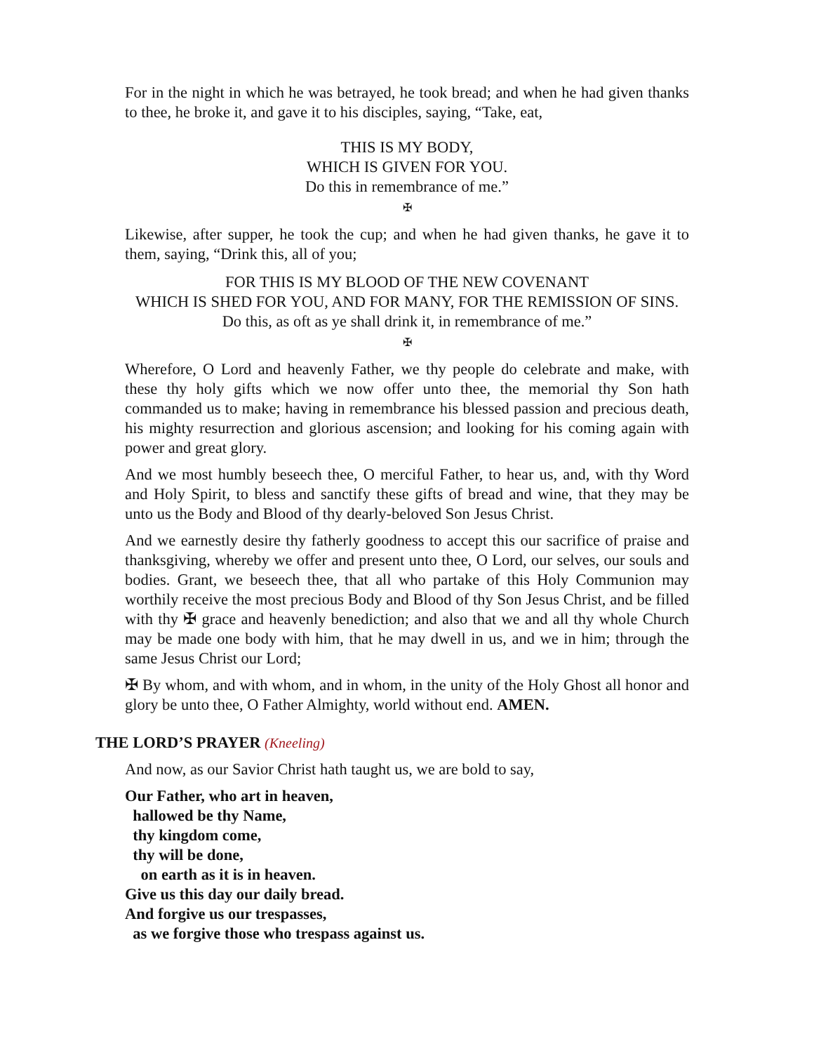For in the night in which he was betrayed, he took bread; and when he had given thanks to thee, he broke it, and gave it to his disciples, saying, “Take, eat,
THIS IS MY BODY,
WHICH IS GIVEN FOR YOU.
Do this in remembrance of me.”
✠
Likewise, after supper, he took the cup; and when he had given thanks, he gave it to them, saying, “Drink this, all of you;
FOR THIS IS MY BLOOD OF THE NEW COVENANT
WHICH IS SHED FOR YOU, AND FOR MANY, FOR THE REMISSION OF SINS.
Do this, as oft as ye shall drink it, in remembrance of me.”
✠
Wherefore, O Lord and heavenly Father, we thy people do celebrate and make, with these thy holy gifts which we now offer unto thee, the memorial thy Son hath commanded us to make; having in remembrance his blessed passion and precious death, his mighty resurrection and glorious ascension; and looking for his coming again with power and great glory.
And we most humbly beseech thee, O merciful Father, to hear us, and, with thy Word and Holy Spirit, to bless and sanctify these gifts of bread and wine, that they may be unto us the Body and Blood of thy dearly-beloved Son Jesus Christ.
And we earnestly desire thy fatherly goodness to accept this our sacrifice of praise and thanksgiving, whereby we offer and present unto thee, O Lord, our selves, our souls and bodies. Grant, we beseech thee, that all who partake of this Holy Communion may worthily receive the most precious Body and Blood of thy Son Jesus Christ, and be filled with thy ✠ grace and heavenly benediction; and also that we and all thy whole Church may be made one body with him, that he may dwell in us, and we in him; through the same Jesus Christ our Lord;
✠ By whom, and with whom, and in whom, in the unity of the Holy Ghost all honor and glory be unto thee, O Father Almighty, world without end. AMEN.
THE LORD’S PRAYER (Kneeling)
And now, as our Savior Christ hath taught us, we are bold to say,
Our Father, who art in heaven,
hallowed be thy Name,
thy kingdom come,
thy will be done,
on earth as it is in heaven.
Give us this day our daily bread.
And forgive us our trespasses,
as we forgive those who trespass against us.